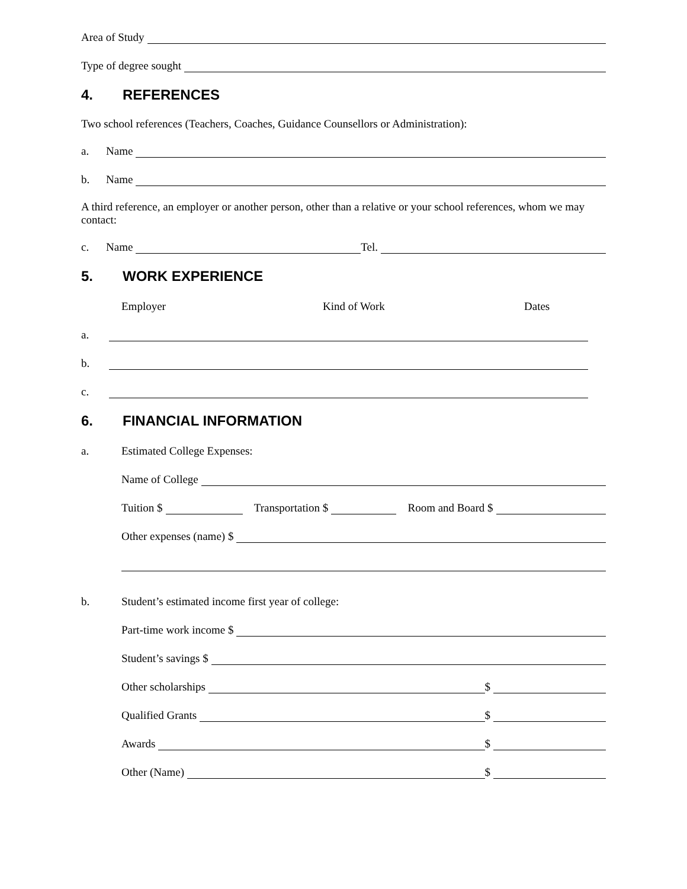Area of Study
Type of degree sought
4. REFERENCES
Two school references (Teachers, Coaches, Guidance Counsellors or Administration):
a. Name
b. Name
A third reference, an employer or another person, other than a relative or your school references, whom we may contact:
c. Name Tel.
5. WORK EXPERIENCE
Employer Kind of Work Dates
a.
b.
c.
6. FINANCIAL INFORMATION
a. Estimated College Expenses:
Name of College
Tuition $ Transportation $ Room and Board $
Other expenses (name) $
b. Student’s estimated income first year of college:
Part-time work income $
Student’s savings $
Other scholarships $
Qualified Grants $
Awards $
Other (Name) $